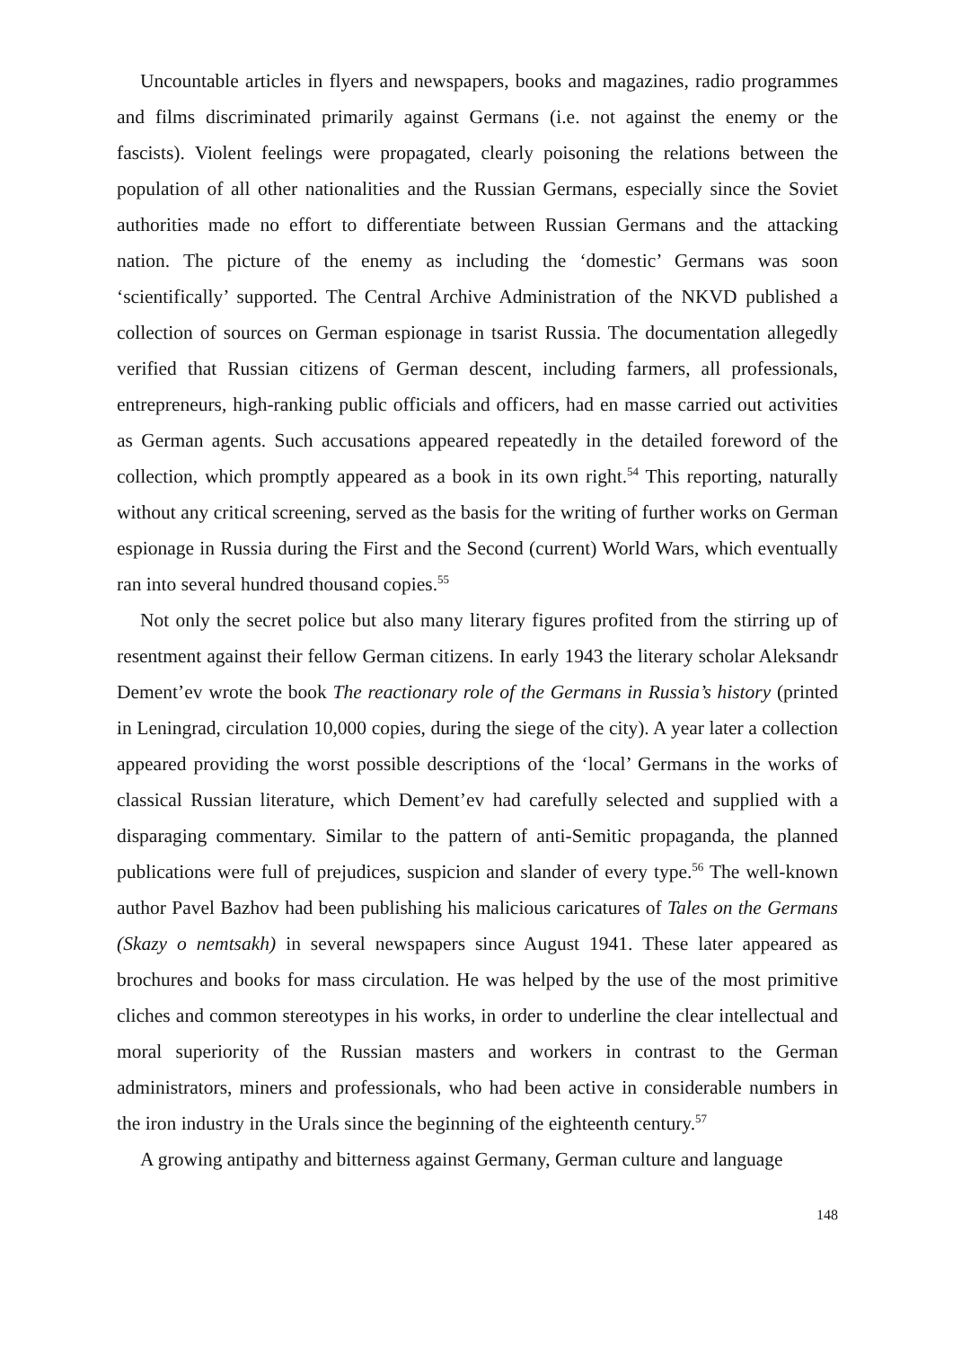Uncountable articles in flyers and newspapers, books and magazines, radio programmes and films discriminated primarily against Germans (i.e. not against the enemy or the fascists). Violent feelings were propagated, clearly poisoning the relations between the population of all other nationalities and the Russian Germans, especially since the Soviet authorities made no effort to differentiate between Russian Germans and the attacking nation. The picture of the enemy as including the ‘domestic’ Germans was soon ‘scientifically’ supported. The Central Archive Administration of the NKVD published a collection of sources on German espionage in tsarist Russia. The documentation allegedly verified that Russian citizens of German descent, including farmers, all professionals, entrepreneurs, high-ranking public officials and officers, had en masse carried out activities as German agents. Such accusations appeared repeatedly in the detailed foreword of the collection, which promptly appeared as a book in its own right.<sup>54</sup> This reporting, naturally without any critical screening, served as the basis for the writing of further works on German espionage in Russia during the First and the Second (current) World Wars, which eventually ran into several hundred thousand copies.<sup>55</sup>
Not only the secret police but also many literary figures profited from the stirring up of resentment against their fellow German citizens. In early 1943 the literary scholar Aleksandr Dement’ev wrote the book The reactionary role of the Germans in Russia’s history (printed in Leningrad, circulation 10,000 copies, during the siege of the city). A year later a collection appeared providing the worst possible descriptions of the ‘local’ Germans in the works of classical Russian literature, which Dement’ev had carefully selected and supplied with a disparaging commentary. Similar to the pattern of anti-Semitic propaganda, the planned publications were full of prejudices, suspicion and slander of every type.<sup>56</sup> The well-known author Pavel Bazhov had been publishing his malicious caricatures of Tales on the Germans (Skazy o nemtsakh) in several newspapers since August 1941. These later appeared as brochures and books for mass circulation. He was helped by the use of the most primitive cliches and common stereotypes in his works, in order to underline the clear intellectual and moral superiority of the Russian masters and workers in contrast to the German administrators, miners and professionals, who had been active in considerable numbers in the iron industry in the Urals since the beginning of the eighteenth century.<sup>57</sup>
A growing antipathy and bitterness against Germany, German culture and language
148